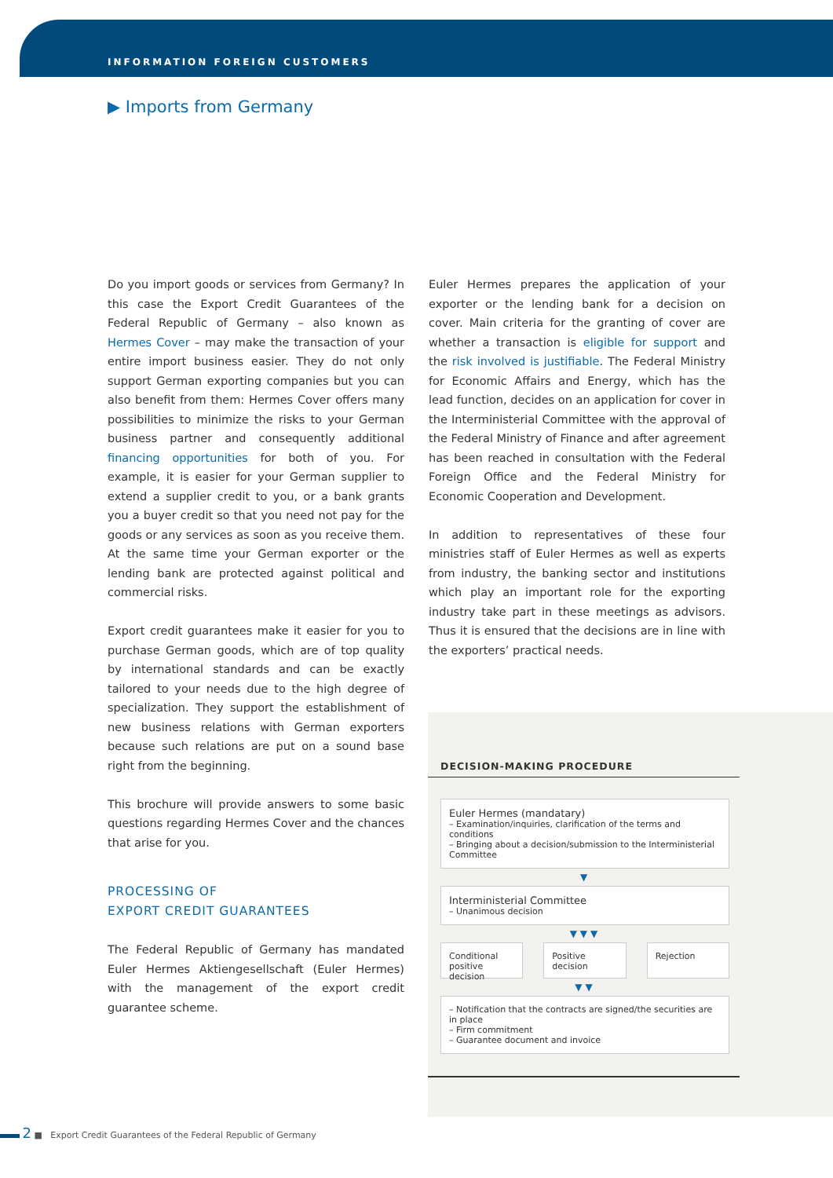INFORMATION FOREIGN CUSTOMERS
▶ Imports from Germany
Do you import goods or services from Germany? In this case the Export Credit Guarantees of the Federal Republic of Germany – also known as Hermes Cover – may make the transaction of your entire import business easier. They do not only support German exporting companies but you can also benefit from them: Hermes Cover offers many possibilities to minimize the risks to your German business partner and consequently additional financing opportunities for both of you. For example, it is easier for your German supplier to extend a supplier credit to you, or a bank grants you a buyer credit so that you need not pay for the goods or any services as soon as you receive them. At the same time your German exporter or the lending bank are protected against political and commercial risks.
Export credit guarantees make it easier for you to purchase German goods, which are of top quality by international standards and can be exactly tailored to your needs due to the high degree of specialization. They support the establishment of new business relations with German exporters because such relations are put on a sound base right from the beginning.
This brochure will provide answers to some basic questions regarding Hermes Cover and the chances that arise for you.
PROCESSING OF
EXPORT CREDIT GUARANTEES
The Federal Republic of Germany has mandated Euler Hermes Aktiengesellschaft (Euler Hermes) with the management of the export credit guarantee scheme.
Euler Hermes prepares the application of your exporter or the lending bank for a decision on cover. Main criteria for the granting of cover are whether a transaction is eligible for support and the risk involved is justifiable. The Federal Ministry for Economic Affairs and Energy, which has the lead function, decides on an application for cover in the Interministerial Committee with the approval of the Federal Ministry of Finance and after agreement has been reached in consultation with the Federal Foreign Office and the Federal Ministry for Economic Cooperation and Development.
In addition to representatives of these four ministries staff of Euler Hermes as well as experts from industry, the banking sector and institutions which play an important role for the exporting industry take part in these meetings as advisors. Thus it is ensured that the decisions are in line with the exporters’ practical needs.
DECISION-MAKING PROCEDURE
Euler Hermes (mandatary)
– Examination/inquiries, clarification of the terms and conditions
– Bringing about a decision/submission to the Interministerial Committee
▼
Interministerial Committee
– Unanimous decision
▼ ▼ ▼
Conditional positive decision Positive decision Rejection
▼ ▼
– Notification that the contracts are signed/the securities are in place
– Firm commitment
– Guarantee document and invoice
2 ■ Export Credit Guarantees of the Federal Republic of Germany